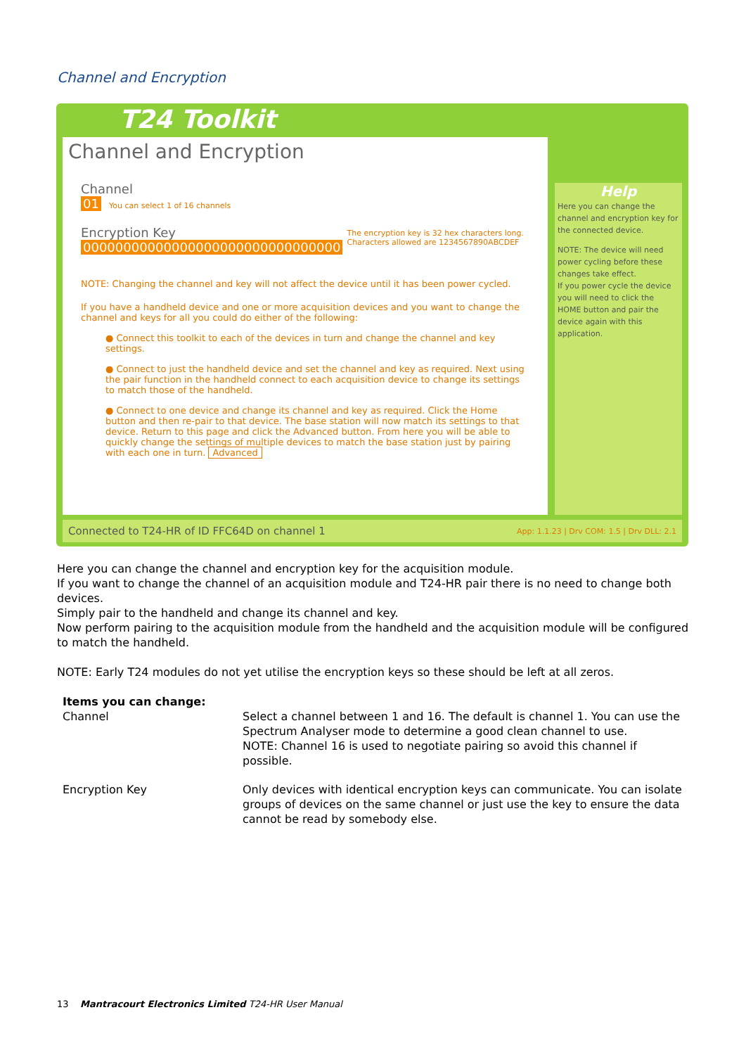Channel and Encryption
T24 Toolkit
Channel and Encryption
Channel
01 You can select 1 of 16 channels
Encryption Key
00000000000000000000000000000000 The encryption key is 32 hex characters long.
Characters allowed are 1234567890ABCDEF
NOTE: Changing the channel and key will not affect the device until it has been power cycled.
If you have a handheld device and one or more acquisition devices and you want to change the channel and keys for all you could do either of the following:
● Connect this toolkit to each of the devices in turn and change the channel and key settings.
● Connect to just the handheld device and set the channel and key as required. Next using the pair function in the handheld connect to each acquisition device to change its settings to match those of the handheld.
● Connect to one device and change its channel and key as required. Click the Home button and then re-pair to that device. The base station will now match its settings to that device. Return to this page and click the Advanced button. From here you will be able to quickly change the settings of multiple devices to match the base station just by pairing with each one in turn. Advanced
Help
Here you can change the channel and encryption key for the connected device.
NOTE: The device will need power cycling before these changes take effect.
If you power cycle the device you will need to click the HOME button and pair the device again with this application.
Connected to T24-HR of ID FFC64D on channel 1 App: 1.1.23 | Drv COM: 1.5 | Drv DLL: 2.1
Here you can change the channel and encryption key for the acquisition module.
If you want to change the channel of an acquisition module and T24-HR pair there is no need to change both devices.
Simply pair to the handheld and change its channel and key.
Now perform pairing to the acquisition module from the handheld and the acquisition module will be configured to match the handheld.
NOTE: Early T24 modules do not yet utilise the encryption keys so these should be left at all zeros.
| Items you can change: | |
| Channel | Select a channel between 1 and 16. The default is channel 1. You can use the Spectrum Analyser mode to determine a good clean channel to use. NOTE: Channel 16 is used to negotiate pairing so avoid this channel if possible. |
| Encryption Key | Only devices with identical encryption keys can communicate. You can isolate groups of devices on the same channel or just use the key to ensure the data cannot be read by somebody else. |
13 Mantracourt Electronics Limited T24-HR User Manual